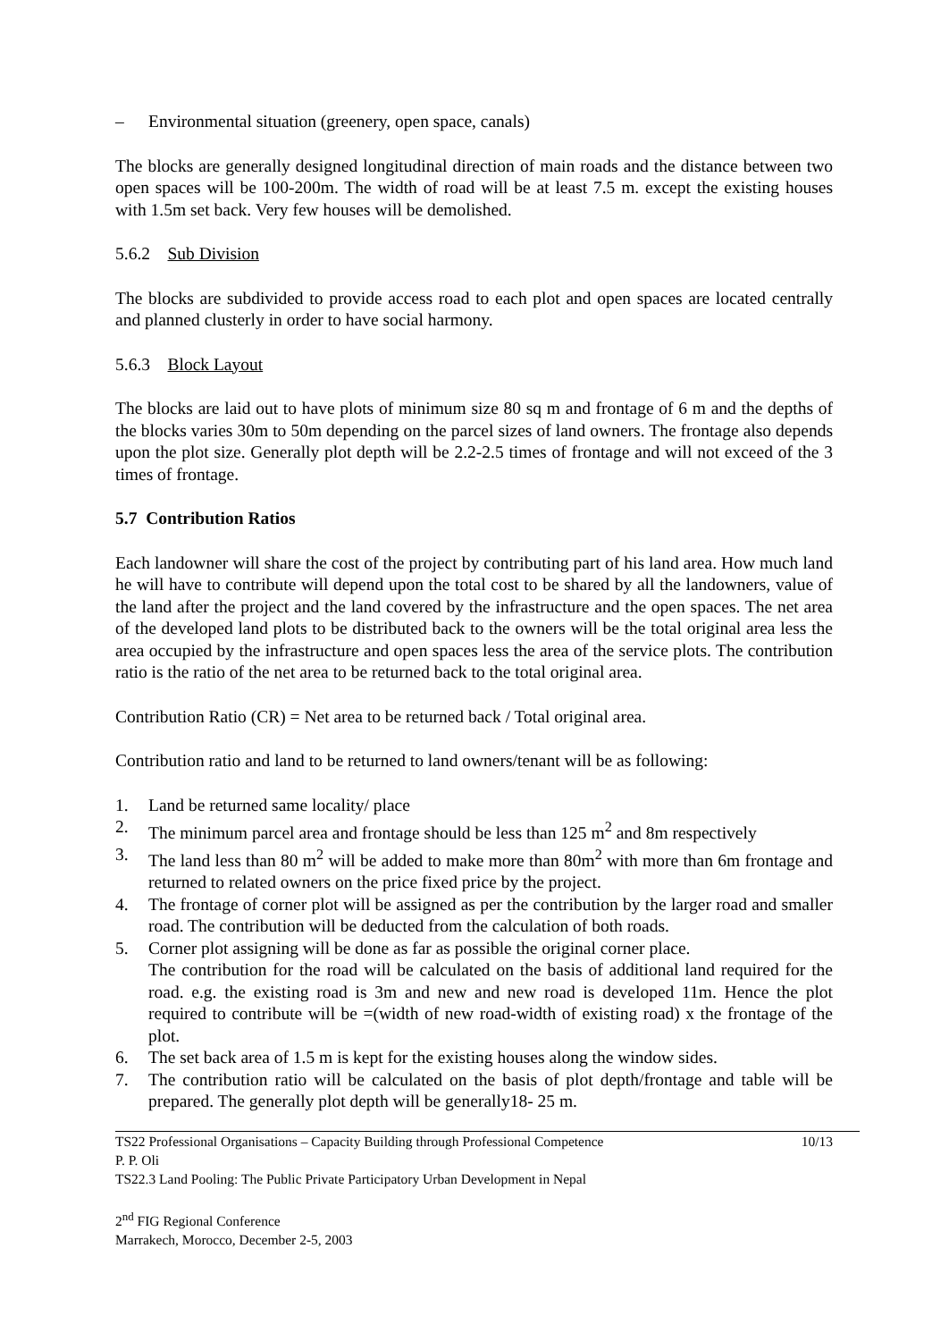– Environmental situation (greenery, open space, canals)
The blocks are generally designed longitudinal direction of main roads and the distance between two open spaces will be 100-200m. The width of road will be at least 7.5 m. except the existing houses with 1.5m set back. Very few houses will be demolished.
5.6.2 Sub Division
The blocks are subdivided to provide access road to each plot and open spaces are located centrally and planned clusterly in order to have social harmony.
5.6.3 Block Layout
The blocks are laid out to have plots of minimum size 80 sq m and frontage of 6 m and the depths of the blocks varies 30m to 50m depending on the parcel sizes of land owners. The frontage also depends upon the plot size. Generally plot depth will be 2.2-2.5 times of frontage and will not exceed of the 3 times of frontage.
5.7 Contribution Ratios
Each landowner will share the cost of the project by contributing part of his land area. How much land he will have to contribute will depend upon the total cost to be shared by all the landowners, value of the land after the project and the land covered by the infrastructure and the open spaces. The net area of the developed land plots to be distributed back to the owners will be the total original area less the area occupied by the infrastructure and open spaces less the area of the service plots. The contribution ratio is the ratio of the net area to be returned back to the total original area.
Contribution Ratio (CR) = Net area to be returned back / Total original area.
Contribution ratio and land to be returned to land owners/tenant will be as following:
1. Land be returned same locality/ place
2. The minimum parcel area and frontage should be less than 125 m<sup>2</sup> and 8m respectively
3. The land less than 80 m<sup>2</sup> will be added to make more than 80m<sup>2</sup> with more than 6m frontage and returned to related owners on the price fixed price by the project.
4. The frontage of corner plot will be assigned as per the contribution by the larger road and smaller road. The contribution will be deducted from the calculation of both roads.
5. Corner plot assigning will be done as far as possible the original corner place.
The contribution for the road will be calculated on the basis of additional land required for the road. e.g. the existing road is 3m and new and new road is developed 11m. Hence the plot required to contribute will be =(width of new road-width of existing road) x the frontage of the plot.
6. The set back area of 1.5 m is kept for the existing houses along the window sides.
7. The contribution ratio will be calculated on the basis of plot depth/frontage and table will be prepared. The generally plot depth will be generally18- 25 m.
TS22 Professional Organisations – Capacity Building through Professional Competence 10/13
P. P. Oli
TS22.3 Land Pooling: The Public Private Participatory Urban Development in Nepal
2<sup>nd</sup> FIG Regional Conference
Marrakech, Morocco, December 2-5, 2003